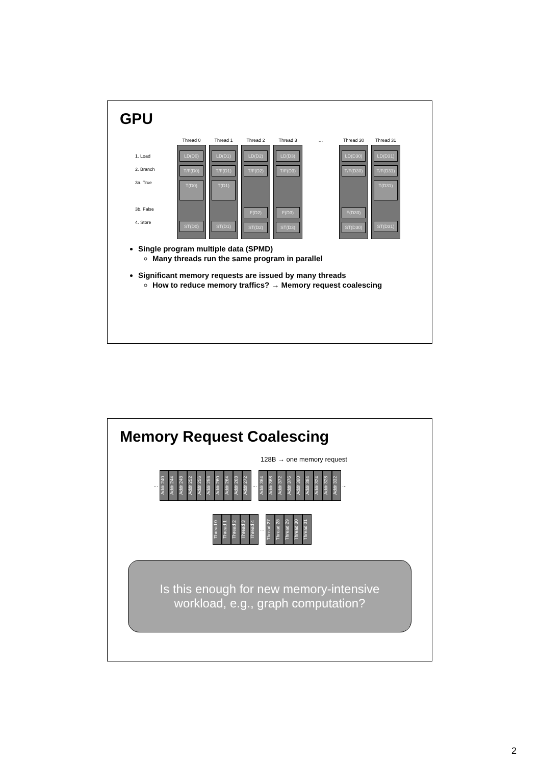GPU
1. Load
2. Branch
3a. True
3b. False
4. Store
Thread 0
LD(D0)
T/F(D0)
T(D0)
ST(D0)
Thread 1
LD(D1)
T/F(D1)
T(D1)
ST(D1)
Thread 2
LD(D2)
T/F(D2)
F(D2)
ST(D2)
Thread 3
LD(D3)
T/F(D3)
F(D3)
ST(D3)
…
Thread 30
LD(D30)
T/F(D30)
F(D30)
ST(D30)
Thread 31
LD(D31)
T/F(D31)
T(D31)
ST(D31)
Single program multiple data (SPMD)
Many threads run the same program in parallel
Significant memory requests are issued by many threads
How to reduce memory traffics? → Memory request coalescing
Memory Request Coalescing
128B → one memory request
… Addr 240 Addr 244 Addr 248 Addr 252 Addr 256 Addr 256 Addr 260 Addr 264 Addr 268 Addr 272 … Addr 364 Addr 368 Addr 372 Addr 376 Addr 380 Addr 384 Addr 324 Addr 328 Addr 332 …
Thread 0 Thread 1 Thread 2 Thread 3 Thread 4 … Thread 27 Thread 28 Thread 29 Thread 30 Thread 31
Is this enough for new memory-intensive
workload, e.g., graph computation?
2